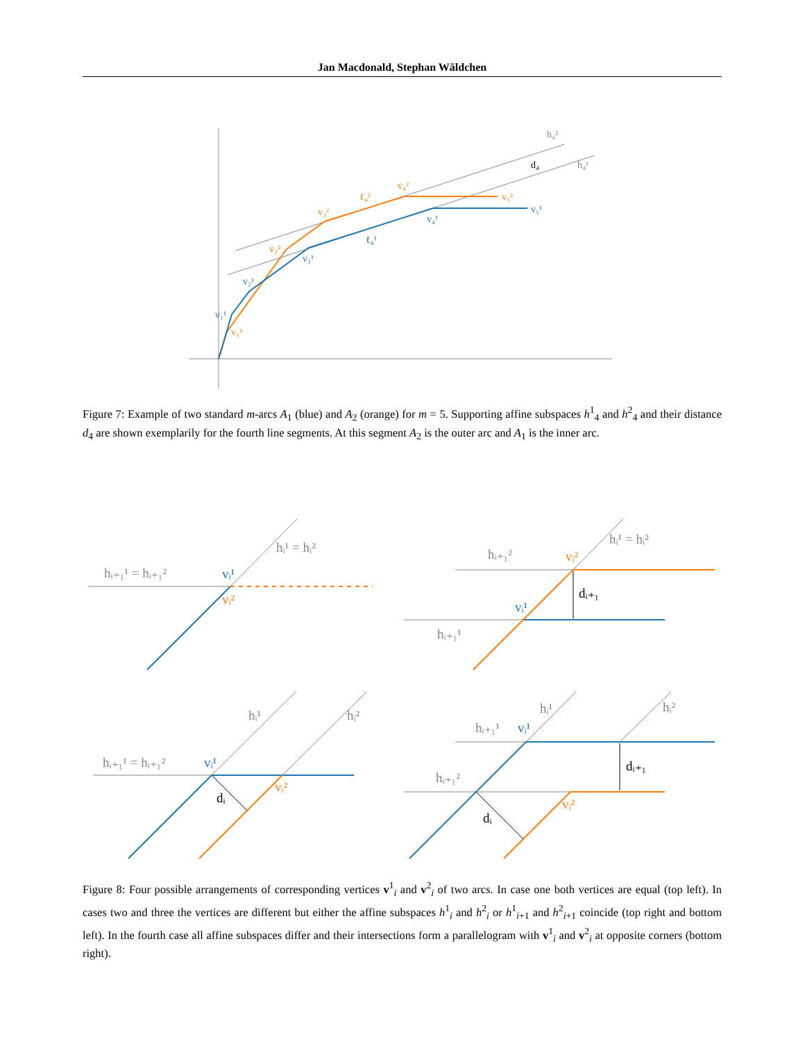Jan Macdonald, Stephan Wäldchen
h₄²
h₄¹
d₄
v₄²
v₅²
ℓ₄²
v₃²
v₂²
v₁²
v₅¹
v₄¹
ℓ₄¹
v₃¹
v₂¹
v₁¹
Figure 7: Example of two standard m-arcs A<sub>1</sub> (blue) and A<sub>2</sub> (orange) for m = 5. Supporting affine subspaces h<sup>1</sup><sub>4</sub> and h<sup>2</sup><sub>4</sub> and their distance d<sub>4</sub> are shown exemplarily for the fourth line segments. At this segment A<sub>2</sub> is the outer arc and A<sub>1</sub> is the inner arc.
hᵢ¹ = hᵢ²
hᵢ₊₁¹ = hᵢ₊₁²
vᵢ¹
vᵢ²
hᵢ¹ = hᵢ²
hᵢ₊₁²
vᵢ²
dᵢ₊₁
vᵢ¹
hᵢ₊₁¹
hᵢ¹
hᵢ²
hᵢ₊₁¹ = hᵢ₊₁²
vᵢ¹
vᵢ²
dᵢ
hᵢ¹
hᵢ²
hᵢ₊₁¹
vᵢ¹
dᵢ₊₁
hᵢ₊₁²
vᵢ²
dᵢ
Figure 8: Four possible arrangements of corresponding vertices v<sup>1</sup><sub>i</sub> and v<sup>2</sup><sub>i</sub> of two arcs. In case one both vertices are equal (top left). In cases two and three the vertices are different but either the affine subspaces h<sup>1</sup><sub>i</sub> and h<sup>2</sup><sub>i</sub> or h<sup>1</sup><sub>i+1</sub> and h<sup>2</sup><sub>i+1</sub> coincide (top right and bottom left). In the fourth case all affine subspaces differ and their intersections form a parallelogram with v<sup>1</sup><sub>i</sub> and v<sup>2</sup><sub>i</sub> at opposite corners (bottom right).